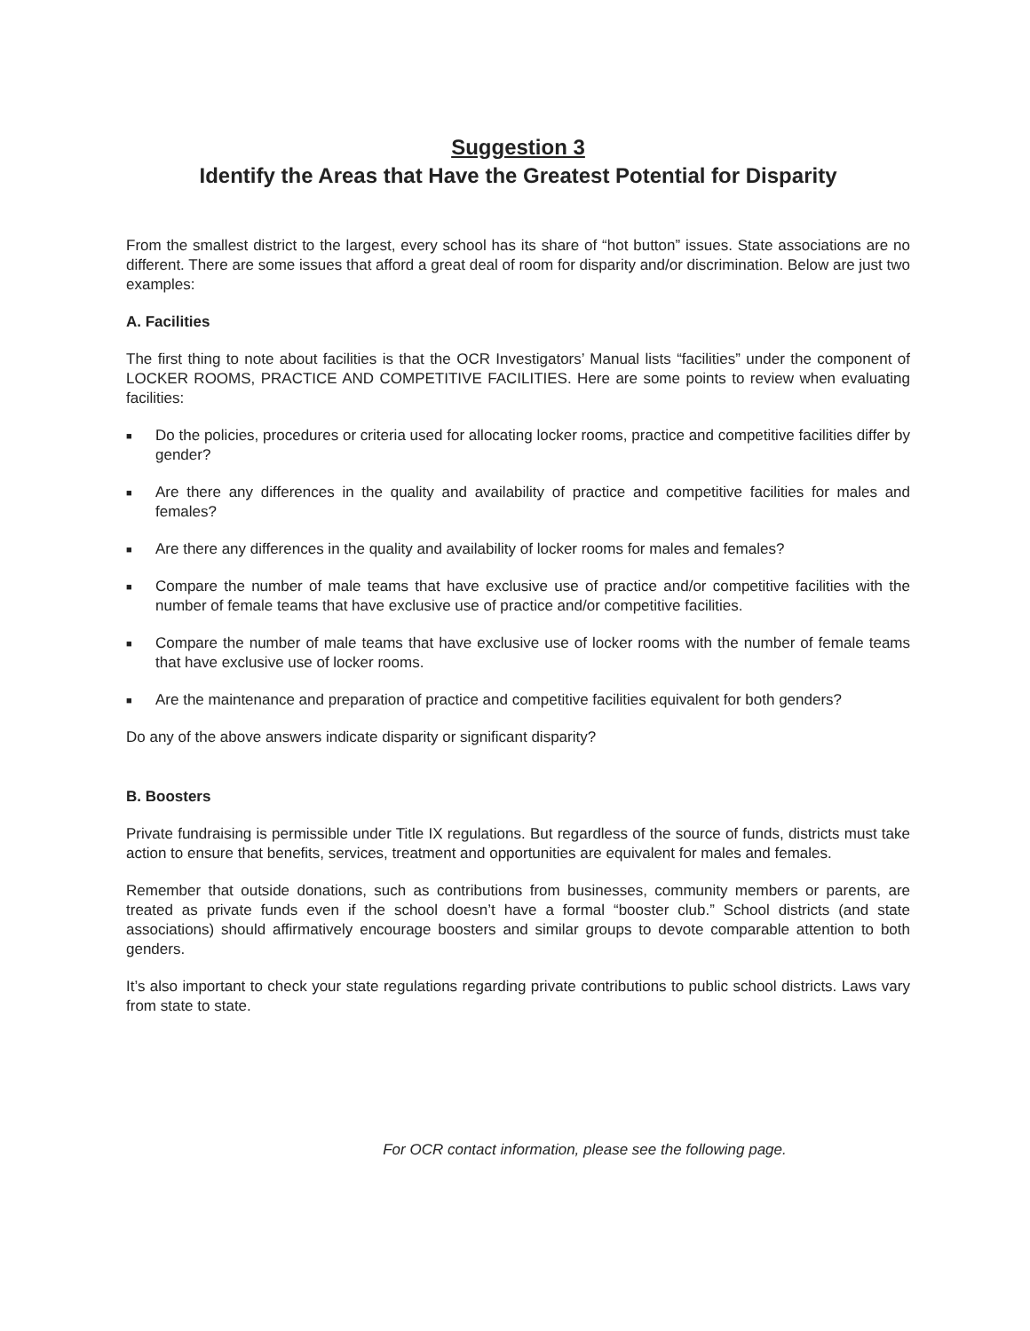Suggestion 3
Identify the Areas that Have the Greatest Potential for Disparity
From the smallest district to the largest, every school has its share of “hot button” issues. State associations are no different. There are some issues that afford a great deal of room for disparity and/or discrimination. Below are just two examples:
A. Facilities
The first thing to note about facilities is that the OCR Investigators’ Manual lists “facilities” under the component of LOCKER ROOMS, PRACTICE AND COMPETITIVE FACILITIES. Here are some points to review when evaluating facilities:
■ Do the policies, procedures or criteria used for allocating locker rooms, practice and competitive facilities differ by gender?
■ Are there any differences in the quality and availability of practice and competitive facilities for males and females?
■ Are there any differences in the quality and availability of locker rooms for males and females?
■ Compare the number of male teams that have exclusive use of practice and/or competitive facilities with the number of female teams that have exclusive use of practice and/or competitive facilities.
■ Compare the number of male teams that have exclusive use of locker rooms with the number of female teams that have exclusive use of locker rooms.
■ Are the maintenance and preparation of practice and competitive facilities equivalent for both genders?
Do any of the above answers indicate disparity or significant disparity?
B. Boosters
Private fundraising is permissible under Title IX regulations. But regardless of the source of funds, districts must take action to ensure that benefits, services, treatment and opportunities are equivalent for males and females.
Remember that outside donations, such as contributions from businesses, community members or parents, are treated as private funds even if the school doesn’t have a formal “booster club.” School districts (and state associations) should affirmatively encourage boosters and similar groups to devote comparable attention to both genders.
It’s also important to check your state regulations regarding private contributions to public school districts. Laws vary from state to state.
For OCR contact information, please see the following page.